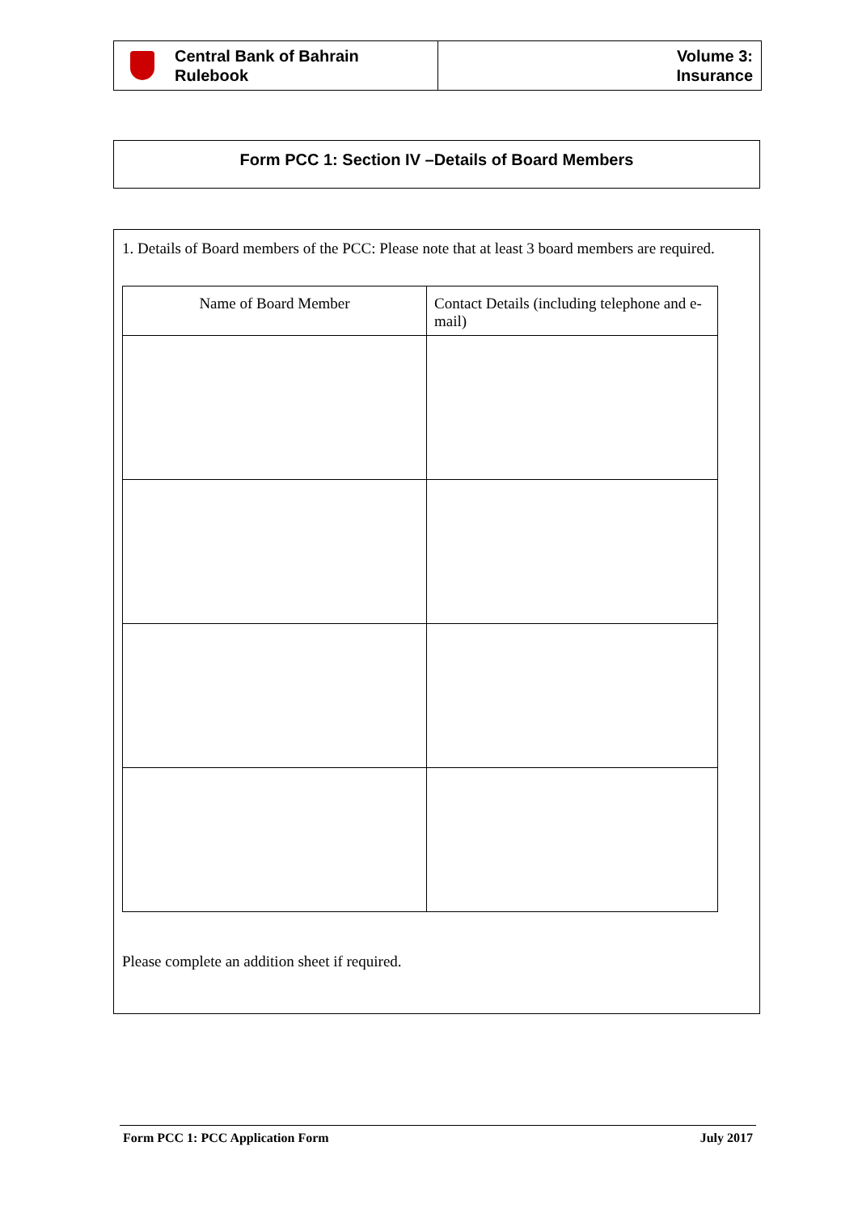Central Bank of Bahrain
Rulebook
Volume 3:
Insurance
Form PCC 1: Section IV –Details of Board Members
1. Details of Board members of the PCC: Please note that at least 3 board members are required.
| Name of Board Member | Contact Details (including telephone and e-mail) |
| --- | --- |
Please complete an addition sheet if required.
Form PCC 1: PCC Application Form July 2017